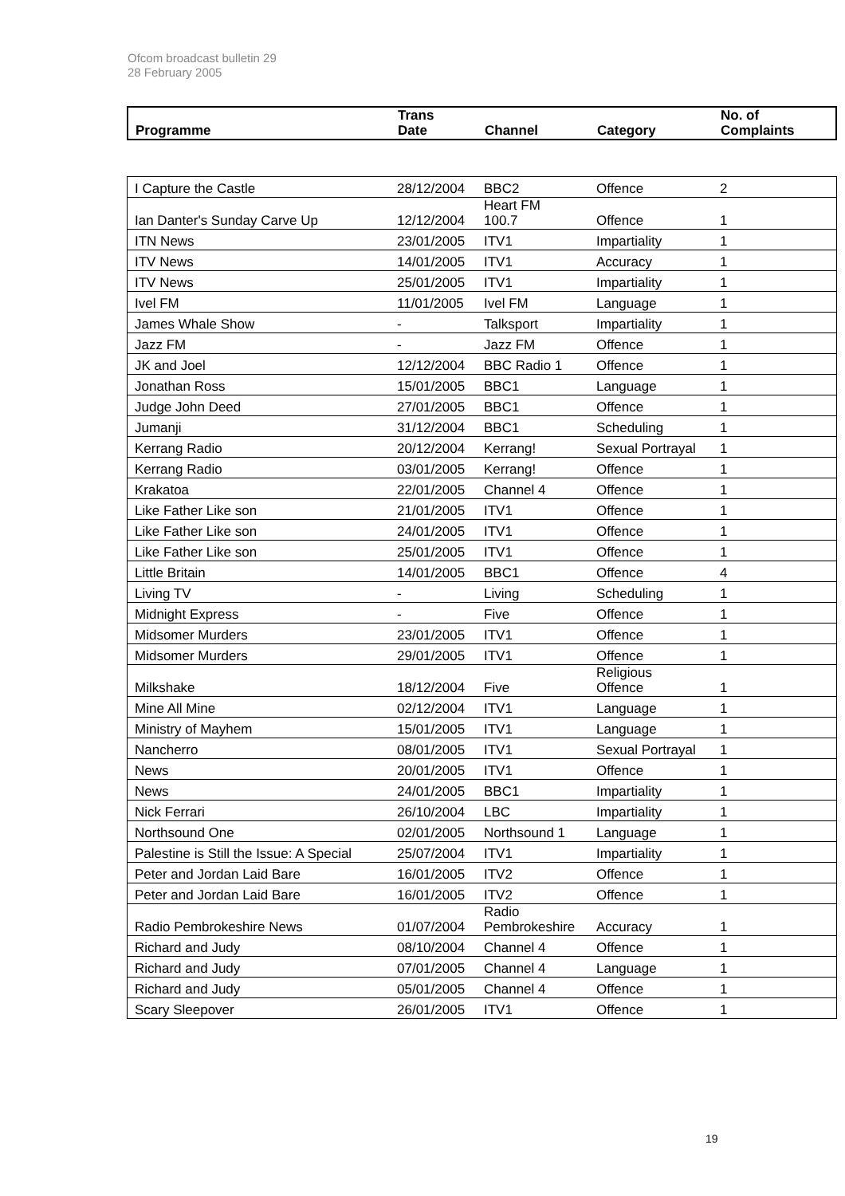Ofcom broadcast bulletin 29
28 February 2005
| Programme | Trans Date | Channel | Category | No. of Complaints |
| --- | --- | --- | --- | --- |
| I Capture the Castle | 28/12/2004 | BBC2 | Offence | 2 |
| Ian Danter's Sunday Carve Up | 12/12/2004 | Heart FM 100.7 | Offence | 1 |
| ITN News | 23/01/2005 | ITV1 | Impartiality | 1 |
| ITV News | 14/01/2005 | ITV1 | Accuracy | 1 |
| ITV News | 25/01/2005 | ITV1 | Impartiality | 1 |
| Ivel FM | 11/01/2005 | Ivel FM | Language | 1 |
| James Whale Show | - | Talksport | Impartiality | 1 |
| Jazz FM | - | Jazz FM | Offence | 1 |
| JK and Joel | 12/12/2004 | BBC Radio 1 | Offence | 1 |
| Jonathan Ross | 15/01/2005 | BBC1 | Language | 1 |
| Judge John Deed | 27/01/2005 | BBC1 | Offence | 1 |
| Jumanji | 31/12/2004 | BBC1 | Scheduling | 1 |
| Kerrang Radio | 20/12/2004 | Kerrang! | Sexual Portrayal | 1 |
| Kerrang Radio | 03/01/2005 | Kerrang! | Offence | 1 |
| Krakatoa | 22/01/2005 | Channel 4 | Offence | 1 |
| Like Father Like son | 21/01/2005 | ITV1 | Offence | 1 |
| Like Father Like son | 24/01/2005 | ITV1 | Offence | 1 |
| Like Father Like son | 25/01/2005 | ITV1 | Offence | 1 |
| Little Britain | 14/01/2005 | BBC1 | Offence | 4 |
| Living TV | - | Living | Scheduling | 1 |
| Midnight Express | - | Five | Offence | 1 |
| Midsomer Murders | 23/01/2005 | ITV1 | Offence | 1 |
| Midsomer Murders | 29/01/2005 | ITV1 | Offence | 1 |
| Milkshake | 18/12/2004 | Five | Religious Offence | 1 |
| Mine All Mine | 02/12/2004 | ITV1 | Language | 1 |
| Ministry of Mayhem | 15/01/2005 | ITV1 | Language | 1 |
| Nancherro | 08/01/2005 | ITV1 | Sexual Portrayal | 1 |
| News | 20/01/2005 | ITV1 | Offence | 1 |
| News | 24/01/2005 | BBC1 | Impartiality | 1 |
| Nick Ferrari | 26/10/2004 | LBC | Impartiality | 1 |
| Northsound One | 02/01/2005 | Northsound 1 | Language | 1 |
| Palestine is Still the Issue: A Special | 25/07/2004 | ITV1 | Impartiality | 1 |
| Peter and Jordan Laid Bare | 16/01/2005 | ITV2 | Offence | 1 |
| Peter and Jordan Laid Bare | 16/01/2005 | ITV2 | Offence | 1 |
| Radio Pembrokeshire News | 01/07/2004 | Radio Pembrokeshire | Accuracy | 1 |
| Richard and Judy | 08/10/2004 | Channel 4 | Offence | 1 |
| Richard and Judy | 07/01/2005 | Channel 4 | Language | 1 |
| Richard and Judy | 05/01/2005 | Channel 4 | Offence | 1 |
| Scary Sleepover | 26/01/2005 | ITV1 | Offence | 1 |
19